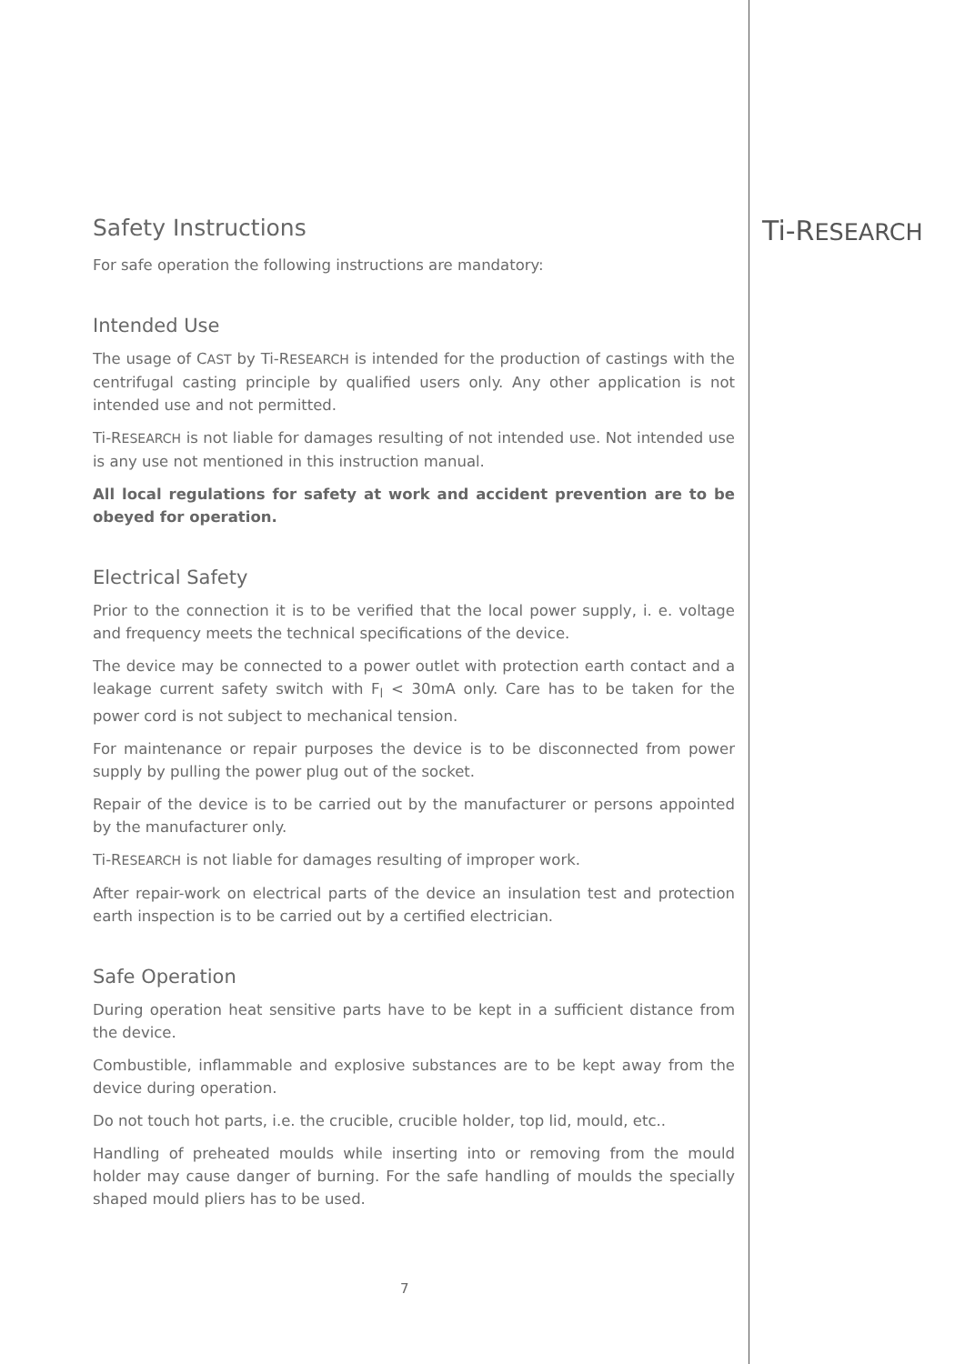Ti-RESEARCH
Safety Instructions
For safe operation the following instructions are mandatory:
Intended Use
The usage of CAST by Ti-RESEARCH is intended for the production of castings with the centrifugal casting principle by qualified users only. Any other application is not intended use and not permitted.
Ti-RESEARCH is not liable for damages resulting of not intended use. Not intended use is any use not mentioned in this instruction manual.
All local regulations for safety at work and accident prevention are to be obeyed for operation.
Electrical Safety
Prior to the connection it is to be verified that the local power supply, i. e. voltage and frequency meets the technical specifications of the device.
The device may be connected to a power outlet with protection earth contact and a leakage current safety switch with F<sub>l</sub> < 30mA only. Care has to be taken for the power cord is not subject to mechanical tension.
For maintenance or repair purposes the device is to be disconnected from power supply by pulling the power plug out of the socket.
Repair of the device is to be carried out by the manufacturer or persons appointed by the manufacturer only.
Ti-RESEARCH is not liable for damages resulting of improper work.
After repair-work on electrical parts of the device an insulation test and protection earth inspection is to be carried out by a certified electrician.
Safe Operation
During operation heat sensitive parts have to be kept in a sufficient distance from the device.
Combustible, inflammable and explosive substances are to be kept away from the device during operation.
Do not touch hot parts, i.e. the crucible, crucible holder, top lid, mould, etc..
Handling of preheated moulds while inserting into or removing from the mould holder may cause danger of burning. For the safe handling of moulds the specially shaped mould pliers has to be used.
7